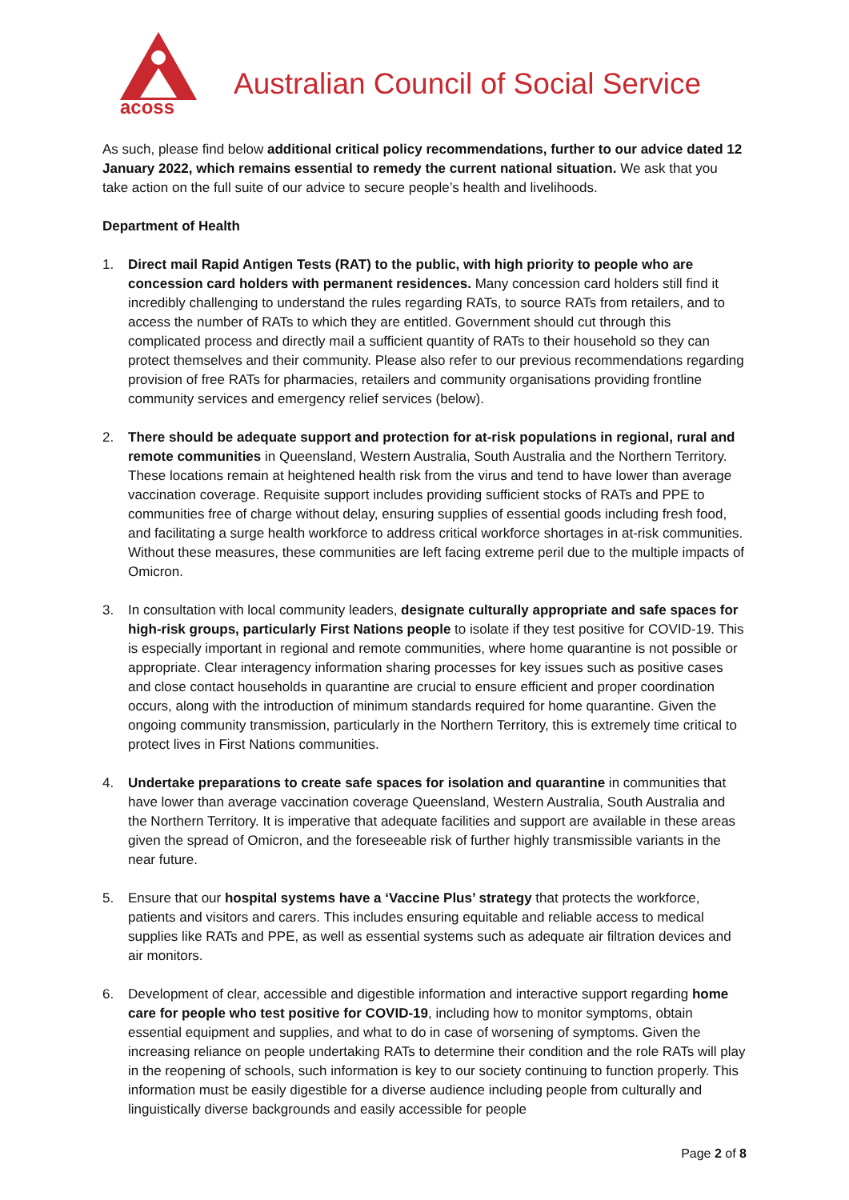acoss
Australian Council of Social Service
As such, please find below additional critical policy recommendations, further to our advice dated 12 January 2022, which remains essential to remedy the current national situation. We ask that you take action on the full suite of our advice to secure people’s health and livelihoods.
Department of Health
1. Direct mail Rapid Antigen Tests (RAT) to the public, with high priority to people who are concession card holders with permanent residences. Many concession card holders still find it incredibly challenging to understand the rules regarding RATs, to source RATs from retailers, and to access the number of RATs to which they are entitled. Government should cut through this complicated process and directly mail a sufficient quantity of RATs to their household so they can protect themselves and their community. Please also refer to our previous recommendations regarding provision of free RATs for pharmacies, retailers and community organisations providing frontline community services and emergency relief services (below).
2. There should be adequate support and protection for at-risk populations in regional, rural and remote communities in Queensland, Western Australia, South Australia and the Northern Territory. These locations remain at heightened health risk from the virus and tend to have lower than average vaccination coverage. Requisite support includes providing sufficient stocks of RATs and PPE to communities free of charge without delay, ensuring supplies of essential goods including fresh food, and facilitating a surge health workforce to address critical workforce shortages in at-risk communities. Without these measures, these communities are left facing extreme peril due to the multiple impacts of Omicron.
3. In consultation with local community leaders, designate culturally appropriate and safe spaces for high-risk groups, particularly First Nations people to isolate if they test positive for COVID-19. This is especially important in regional and remote communities, where home quarantine is not possible or appropriate. Clear interagency information sharing processes for key issues such as positive cases and close contact households in quarantine are crucial to ensure efficient and proper coordination occurs, along with the introduction of minimum standards required for home quarantine. Given the ongoing community transmission, particularly in the Northern Territory, this is extremely time critical to protect lives in First Nations communities.
4. Undertake preparations to create safe spaces for isolation and quarantine in communities that have lower than average vaccination coverage Queensland, Western Australia, South Australia and the Northern Territory. It is imperative that adequate facilities and support are available in these areas given the spread of Omicron, and the foreseeable risk of further highly transmissible variants in the near future.
5. Ensure that our hospital systems have a ‘Vaccine Plus’ strategy that protects the workforce, patients and visitors and carers. This includes ensuring equitable and reliable access to medical supplies like RATs and PPE, as well as essential systems such as adequate air filtration devices and air monitors.
6. Development of clear, accessible and digestible information and interactive support regarding home care for people who test positive for COVID-19, including how to monitor symptoms, obtain essential equipment and supplies, and what to do in case of worsening of symptoms. Given the increasing reliance on people undertaking RATs to determine their condition and the role RATs will play in the reopening of schools, such information is key to our society continuing to function properly. This information must be easily digestible for a diverse audience including people from culturally and linguistically diverse backgrounds and easily accessible for people
Page 2 of 8